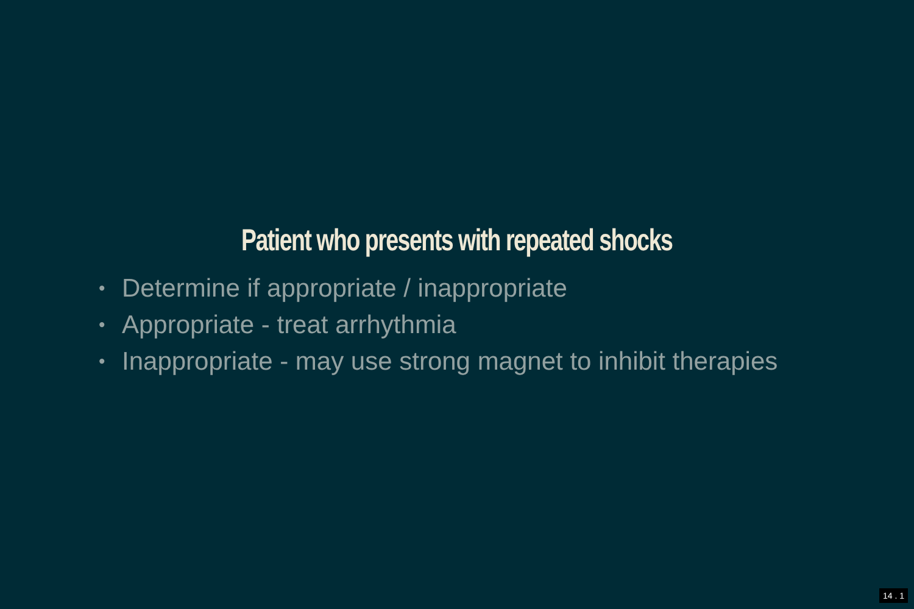Patient who presents with repeated shocks
• Determine if appropriate / inappropriate
• Appropriate - treat arrhythmia
• Inappropriate - may use strong magnet to inhibit therapies
14 . 1